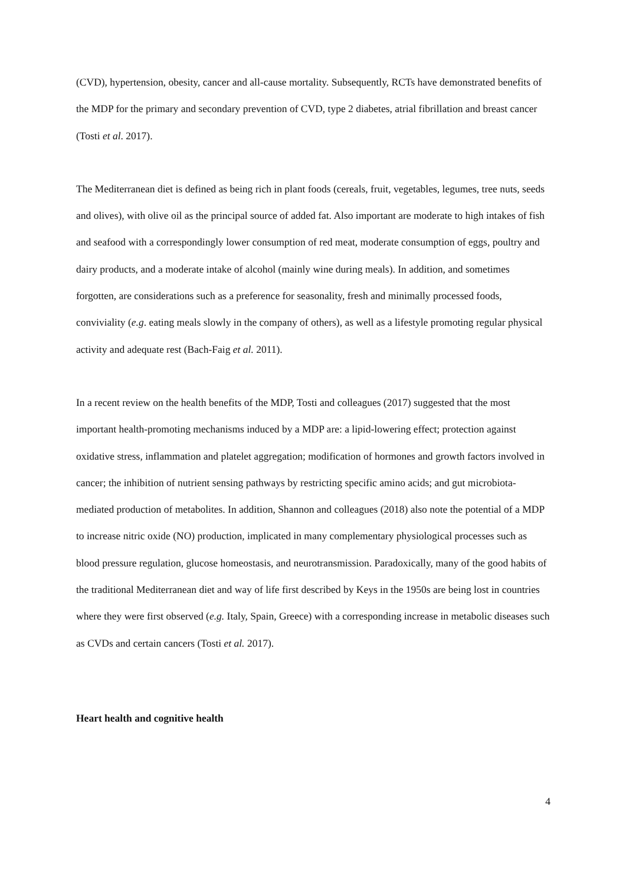(CVD), hypertension, obesity, cancer and all-cause mortality. Subsequently, RCTs have demonstrated benefits of the MDP for the primary and secondary prevention of CVD, type 2 diabetes, atrial fibrillation and breast cancer (Tosti et al. 2017).
The Mediterranean diet is defined as being rich in plant foods (cereals, fruit, vegetables, legumes, tree nuts, seeds and olives), with olive oil as the principal source of added fat. Also important are moderate to high intakes of fish and seafood with a correspondingly lower consumption of red meat, moderate consumption of eggs, poultry and dairy products, and a moderate intake of alcohol (mainly wine during meals). In addition, and sometimes forgotten, are considerations such as a preference for seasonality, fresh and minimally processed foods, conviviality (e.g. eating meals slowly in the company of others), as well as a lifestyle promoting regular physical activity and adequate rest (Bach-Faig et al. 2011).
In a recent review on the health benefits of the MDP, Tosti and colleagues (2017) suggested that the most important health-promoting mechanisms induced by a MDP are: a lipid-lowering effect; protection against oxidative stress, inflammation and platelet aggregation; modification of hormones and growth factors involved in cancer; the inhibition of nutrient sensing pathways by restricting specific amino acids; and gut microbiota-mediated production of metabolites. In addition, Shannon and colleagues (2018) also note the potential of a MDP to increase nitric oxide (NO) production, implicated in many complementary physiological processes such as blood pressure regulation, glucose homeostasis, and neurotransmission. Paradoxically, many of the good habits of the traditional Mediterranean diet and way of life first described by Keys in the 1950s are being lost in countries where they were first observed (e.g. Italy, Spain, Greece) with a corresponding increase in metabolic diseases such as CVDs and certain cancers (Tosti et al. 2017).
Heart health and cognitive health
4